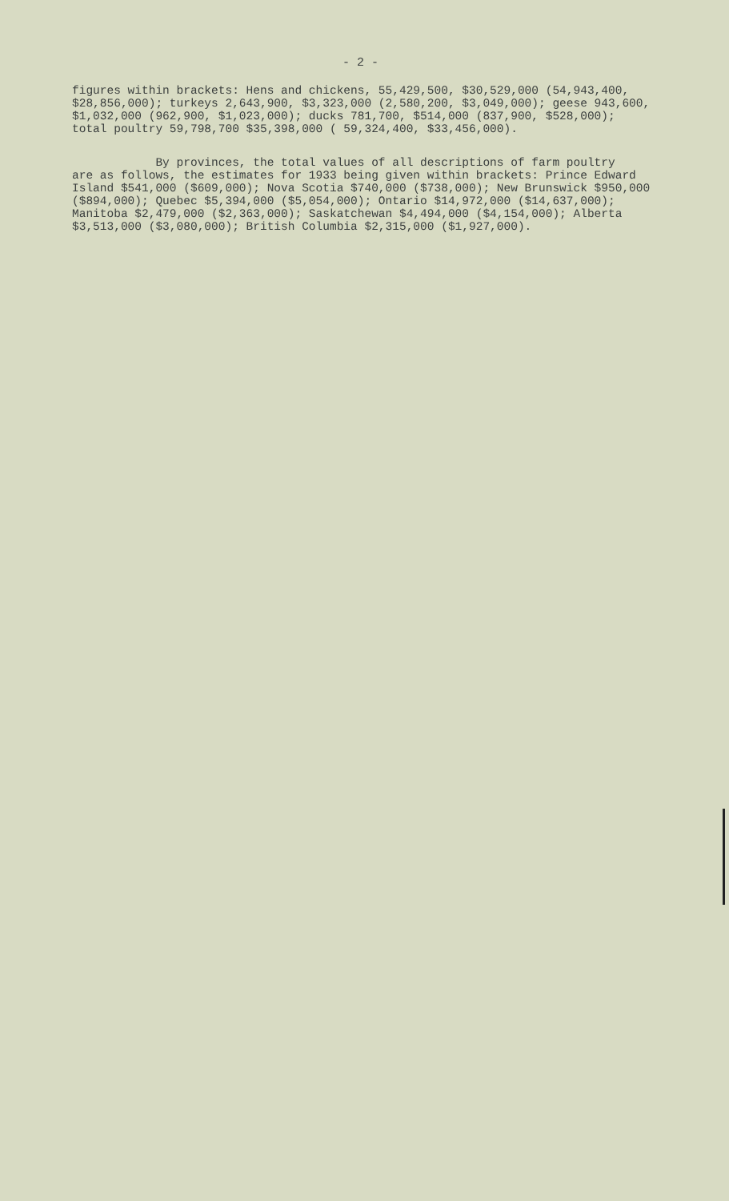- 2 -
figures within brackets: Hens and chickens, 55,429,500, $30,529,000 (54,943,400, $28,856,000); turkeys 2,643,900, $3,323,000 (2,580,200, $3,049,000); geese 943,600, $1,032,000 (962,900, $1,023,000); ducks 781,700, $514,000 (837,900, $528,000); total poultry 59,798,700 $35,398,000 ( 59,324,400, $33,456,000).
By provinces, the total values of all descriptions of farm poultry are as follows, the estimates for 1933 being given within brackets: Prince Edward Island $541,000 ($609,000); Nova Scotia $740,000 ($738,000); New Brunswick $950,000 ($894,000); Quebec $5,394,000 ($5,054,000); Ontario $14,972,000 ($14,637,000); Manitoba $2,479,000 ($2,363,000); Saskatchewan $4,494,000 ($4,154,000); Alberta $3,513,000 ($3,080,000); British Columbia $2,315,000 ($1,927,000).